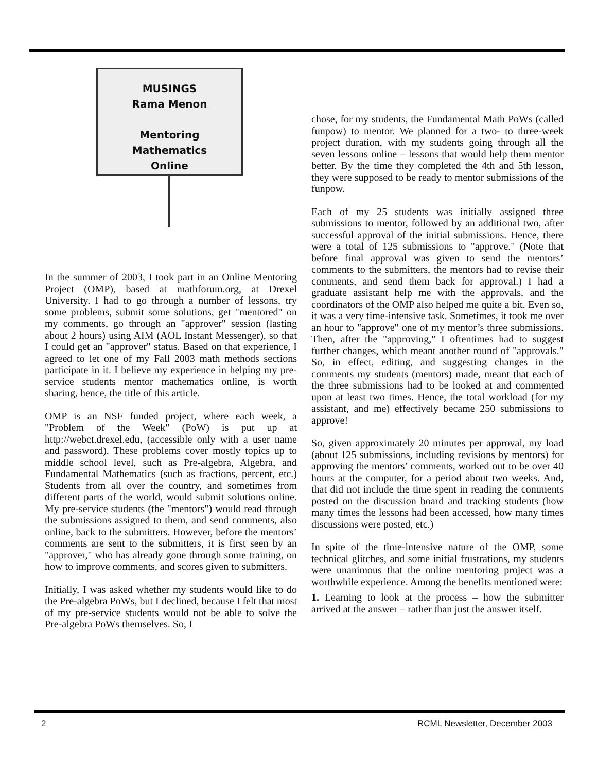MUSINGS
Rama Menon
Mentoring
Mathematics
Online
In the summer of 2003, I took part in an Online Mentoring Project (OMP), based at mathforum.org, at Drexel University. I had to go through a number of lessons, try some problems, submit some solutions, get "mentored" on my comments, go through an "approver" session (lasting about 2 hours) using AIM (AOL Instant Messenger), so that I could get an "approver" status. Based on that experience, I agreed to let one of my Fall 2003 math methods sections participate in it. I believe my experience in helping my pre-service students mentor mathematics online, is worth sharing, hence, the title of this article.
OMP is an NSF funded project, where each week, a "Problem of the Week" (PoW) is put up at http://webct.drexel.edu, (accessible only with a user name and password). These problems cover mostly topics up to middle school level, such as Pre-algebra, Algebra, and Fundamental Mathematics (such as fractions, percent, etc.) Students from all over the country, and sometimes from different parts of the world, would submit solutions online. My pre-service students (the "mentors") would read through the submissions assigned to them, and send comments, also online, back to the submitters. However, before the mentors’ comments are sent to the submitters, it is first seen by an "approver," who has already gone through some training, on how to improve comments, and scores given to submitters.
Initially, I was asked whether my students would like to do the Pre-algebra PoWs, but I declined, because I felt that most of my pre-service students would not be able to solve the Pre-algebra PoWs themselves. So, I
chose, for my students, the Fundamental Math PoWs (called funpow) to mentor. We planned for a two- to three-week project duration, with my students going through all the seven lessons online – lessons that would help them mentor better. By the time they completed the 4th and 5th lesson, they were supposed to be ready to mentor submissions of the funpow.
Each of my 25 students was initially assigned three submissions to mentor, followed by an additional two, after successful approval of the initial submissions. Hence, there were a total of 125 submissions to "approve." (Note that before final approval was given to send the mentors’ comments to the submitters, the mentors had to revise their comments, and send them back for approval.) I had a graduate assistant help me with the approvals, and the coordinators of the OMP also helped me quite a bit. Even so, it was a very time-intensive task. Sometimes, it took me over an hour to "approve" one of my mentor’s three submissions. Then, after the "approving," I oftentimes had to suggest further changes, which meant another round of "approvals." So, in effect, editing, and suggesting changes in the comments my students (mentors) made, meant that each of the three submissions had to be looked at and commented upon at least two times. Hence, the total workload (for my assistant, and me) effectively became 250 submissions to approve!
So, given approximately 20 minutes per approval, my load (about 125 submissions, including revisions by mentors) for approving the mentors’ comments, worked out to be over 40 hours at the computer, for a period about two weeks. And, that did not include the time spent in reading the comments posted on the discussion board and tracking students (how many times the lessons had been accessed, how many times discussions were posted, etc.)
In spite of the time-intensive nature of the OMP, some technical glitches, and some initial frustrations, my students were unanimous that the online mentoring project was a worthwhile experience. Among the benefits mentioned were:
1. Learning to look at the process – how the submitter arrived at the answer – rather than just the answer itself.
2 RCML Newsletter, December 2003